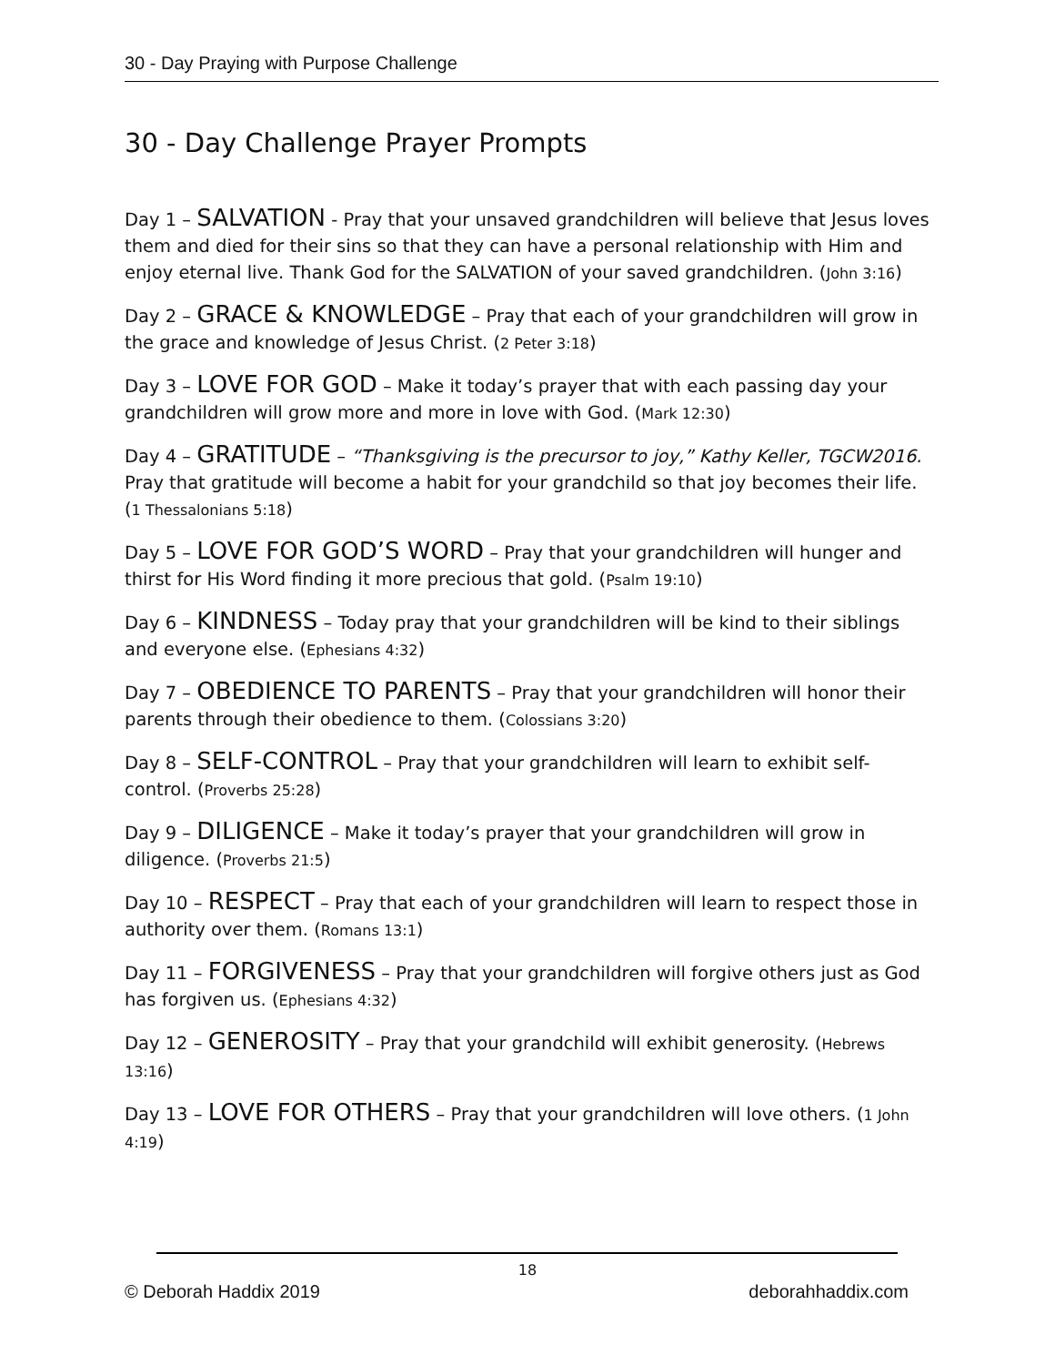30 - Day Praying with Purpose Challenge
30 - Day Challenge Prayer Prompts
Day 1 – SALVATION - Pray that your unsaved grandchildren will believe that Jesus loves them and died for their sins so that they can have a personal relationship with Him and enjoy eternal live. Thank God for the SALVATION of your saved grandchildren. (John 3:16)
Day 2 – GRACE & KNOWLEDGE – Pray that each of your grandchildren will grow in the grace and knowledge of Jesus Christ. (2 Peter 3:18)
Day 3 – LOVE FOR GOD – Make it today’s prayer that with each passing day your grandchildren will grow more and more in love with God. (Mark 12:30)
Day 4 – GRATITUDE – “Thanksgiving is the precursor to joy,” Kathy Keller, TGCW2016. Pray that gratitude will become a habit for your grandchild so that joy becomes their life. (1 Thessalonians 5:18)
Day 5 – LOVE FOR GOD’S WORD – Pray that your grandchildren will hunger and thirst for His Word finding it more precious that gold. (Psalm 19:10)
Day 6 – KINDNESS – Today pray that your grandchildren will be kind to their siblings and everyone else. (Ephesians 4:32)
Day 7 – OBEDIENCE TO PARENTS – Pray that your grandchildren will honor their parents through their obedience to them. (Colossians 3:20)
Day 8 – SELF-CONTROL – Pray that your grandchildren will learn to exhibit self-control. (Proverbs 25:28)
Day 9 – DILIGENCE – Make it today’s prayer that your grandchildren will grow in diligence. (Proverbs 21:5)
Day 10 – RESPECT – Pray that each of your grandchildren will learn to respect those in authority over them. (Romans 13:1)
Day 11 – FORGIVENESS – Pray that your grandchildren will forgive others just as God has forgiven us. (Ephesians 4:32)
Day 12 – GENEROSITY – Pray that your grandchild will exhibit generosity. (Hebrews 13:16)
Day 13 – LOVE FOR OTHERS – Pray that your grandchildren will love others. (1 John 4:19)
18
© Deborah Haddix 2019 deborahhaddix.com